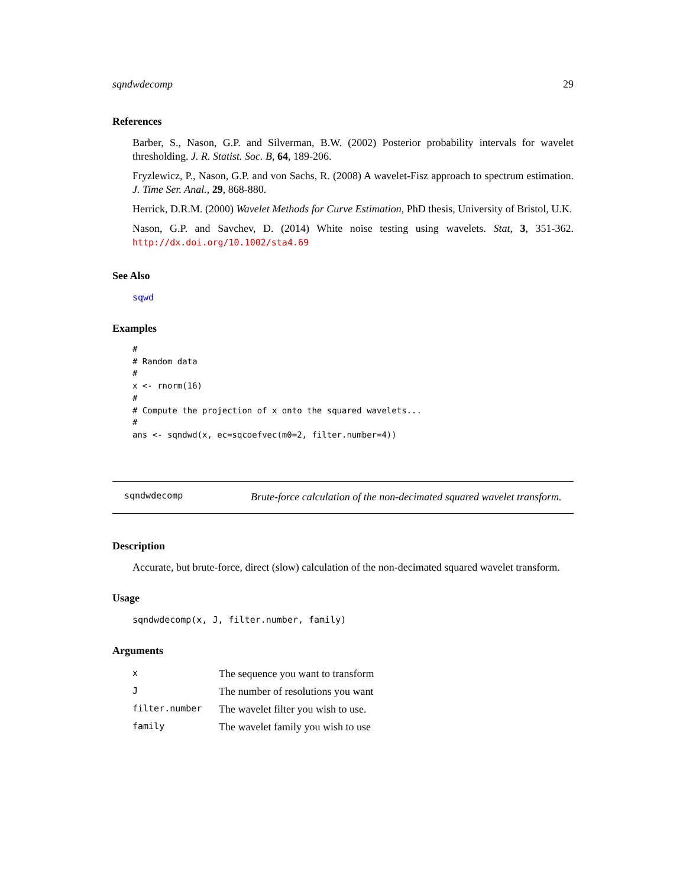sqndwdecomp 29
References
Barber, S., Nason, G.P. and Silverman, B.W. (2002) Posterior probability intervals for wavelet thresholding. J. R. Statist. Soc. B, 64, 189-206.
Fryzlewicz, P., Nason, G.P. and von Sachs, R. (2008) A wavelet-Fisz approach to spectrum estimation. J. Time Ser. Anal., 29, 868-880.
Herrick, D.R.M. (2000) Wavelet Methods for Curve Estimation, PhD thesis, University of Bristol, U.K.
Nason, G.P. and Savchev, D. (2014) White noise testing using wavelets. Stat, 3, 351-362. http://dx.doi.org/10.1002/sta4.69
See Also
sqwd
Examples
#
# Random data
#
x <- rnorm(16)
#
# Compute the projection of x onto the squared wavelets...
#
ans <- sqndwd(x, ec=sqcoefvec(m0=2, filter.number=4))
sqndwdecomp
Brute-force calculation of the non-decimated squared wavelet transform.
Description
Accurate, but brute-force, direct (slow) calculation of the non-decimated squared wavelet transform.
Usage
sqndwdecomp(x, J, filter.number, family)
Arguments
| x | The sequence you want to transform |
| J | The number of resolutions you want |
| filter.number | The wavelet filter you wish to use. |
| family | The wavelet family you wish to use |